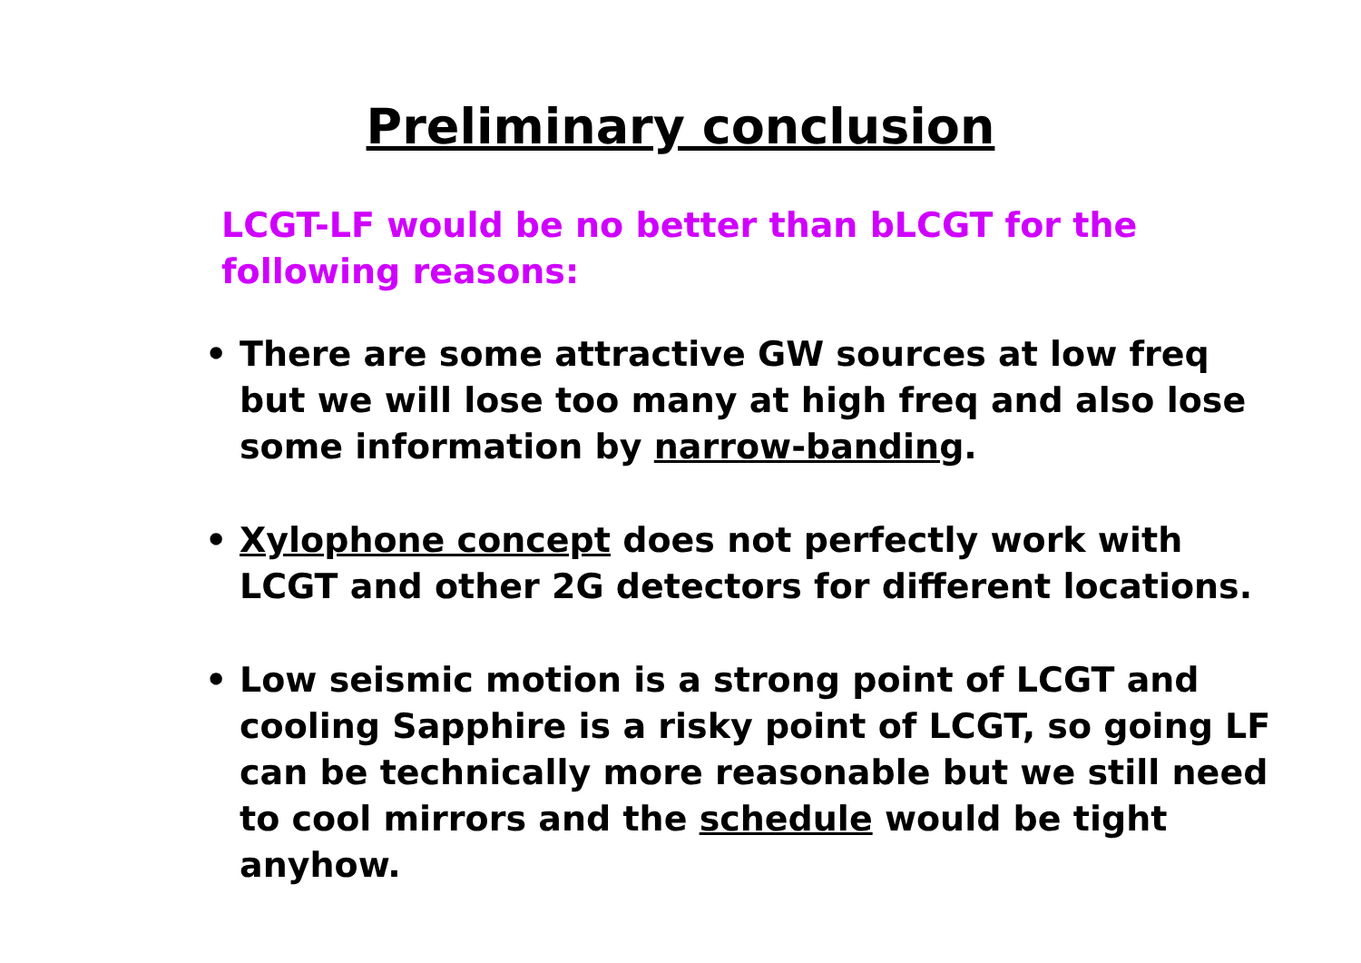Preliminary conclusion
LCGT-LF would be no better than bLCGT for the following reasons:
• There are some attractive GW sources at low freq but we will lose too many at high freq and also lose some information by narrow-banding.
• Xylophone concept does not perfectly work with LCGT and other 2G detectors for different locations.
• Low seismic motion is a strong point of LCGT and cooling Sapphire is a risky point of LCGT, so going LF can be technically more reasonable but we still need to cool mirrors and the schedule would be tight anyhow.